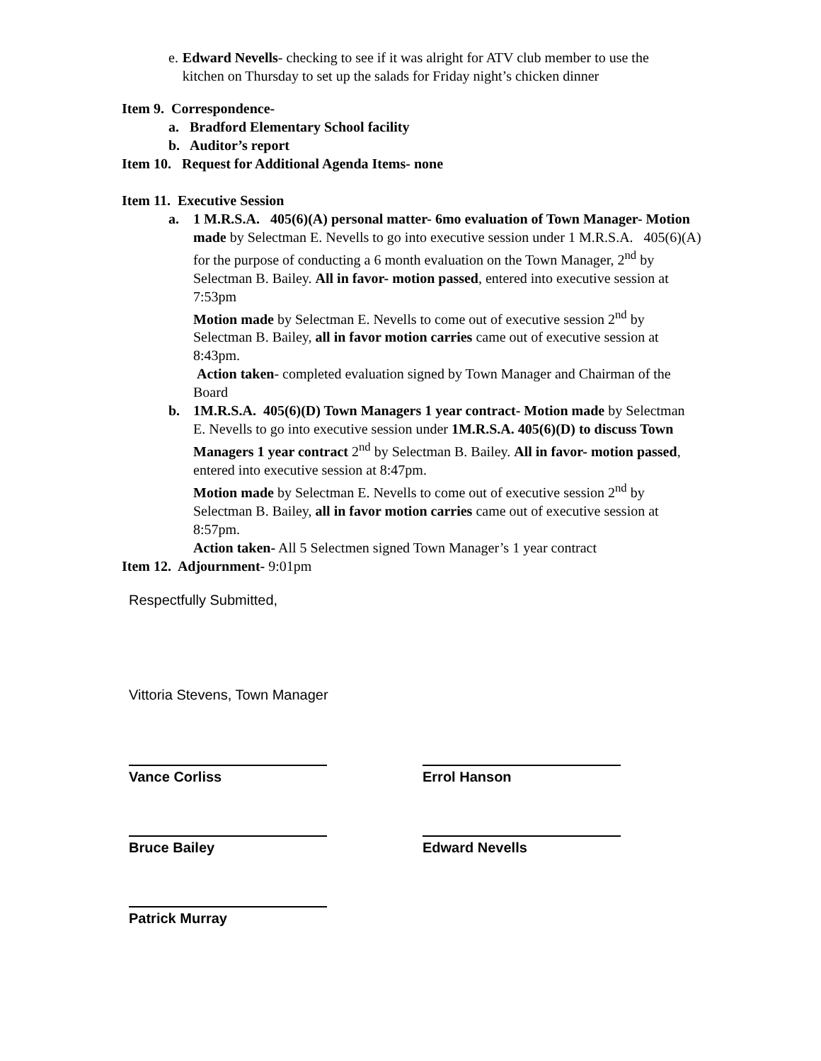e. Edward Nevells- checking to see if it was alright for ATV club member to use the kitchen on Thursday to set up the salads for Friday night’s chicken dinner
Item 9. Correspondence-
a. Bradford Elementary School facility
b. Auditor’s report
Item 10. Request for Additional Agenda Items- none
Item 11. Executive Session
a. 1 M.R.S.A. 405(6)(A) personal matter- 6mo evaluation of Town Manager- Motion made by Selectman E. Nevells to go into executive session under 1 M.R.S.A. 405(6)(A) for the purpose of conducting a 6 month evaluation on the Town Manager, 2<sup>nd</sup> by Selectman B. Bailey. All in favor- motion passed, entered into executive session at 7:53pm
Motion made by Selectman E. Nevells to come out of executive session 2<sup>nd</sup> by Selectman B. Bailey, all in favor motion carries came out of executive session at 8:43pm.
Action taken- completed evaluation signed by Town Manager and Chairman of the Board
b. 1M.R.S.A. 405(6)(D) Town Managers 1 year contract- Motion made by Selectman E. Nevells to go into executive session under 1M.R.S.A. 405(6)(D) to discuss Town Managers 1 year contract 2<sup>nd</sup> by Selectman B. Bailey. All in favor- motion passed, entered into executive session at 8:47pm.
Motion made by Selectman E. Nevells to come out of executive session 2<sup>nd</sup> by Selectman B. Bailey, all in favor motion carries came out of executive session at 8:57pm.
Action taken- All 5 Selectmen signed Town Manager’s 1 year contract
Item 12. Adjournment- 9:01pm
Respectfully Submitted,
Vittoria Stevens, Town Manager
Vance Corliss Errol Hanson
Bruce Bailey Edward Nevells
Patrick Murray